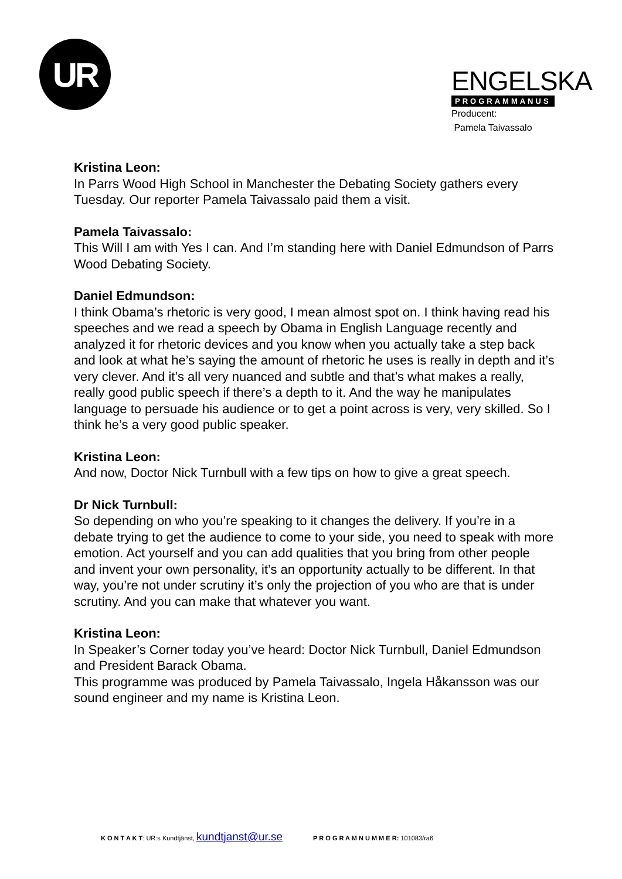UR
ENGELSKA
PROGRAMMANUS
Producent:
Pamela Taivassalo
Kristina Leon:
In Parrs Wood High School in Manchester the Debating Society gathers every Tuesday. Our reporter Pamela Taivassalo paid them a visit.
Pamela Taivassalo:
This Will I am with Yes I can. And I’m standing here with Daniel Edmundson of Parrs Wood Debating Society.
Daniel Edmundson:
I think Obama’s rhetoric is very good, I mean almost spot on. I think having read his speeches and we read a speech by Obama in English Language recently and analyzed it for rhetoric devices and you know when you actually take a step back and look at what he’s saying the amount of rhetoric he uses is really in depth and it’s very clever. And it’s all very nuanced and subtle and that’s what makes a really, really good public speech if there’s a depth to it. And the way he manipulates language to persuade his audience or to get a point across is very, very skilled. So I think he’s a very good public speaker.
Kristina Leon:
And now, Doctor Nick Turnbull with a few tips on how to give a great speech.
Dr Nick Turnbull:
So depending on who you’re speaking to it changes the delivery. If you’re in a debate trying to get the audience to come to your side, you need to speak with more emotion. Act yourself and you can add qualities that you bring from other people and invent your own personality, it’s an opportunity actually to be different. In that way, you’re not under scrutiny it’s only the projection of you who are that is under scrutiny. And you can make that whatever you want.
Kristina Leon:
In Speaker’s Corner today you’ve heard: Doctor Nick Turnbull, Daniel Edmundson and President Barack Obama.
This programme was produced by Pamela Taivassalo, Ingela Håkansson was our sound engineer and my name is Kristina Leon.
K O N T A K T: UR:s Kundtjänst, kundtjanst@ur.se P R O G R A M N U M M E R: 101083/ra6